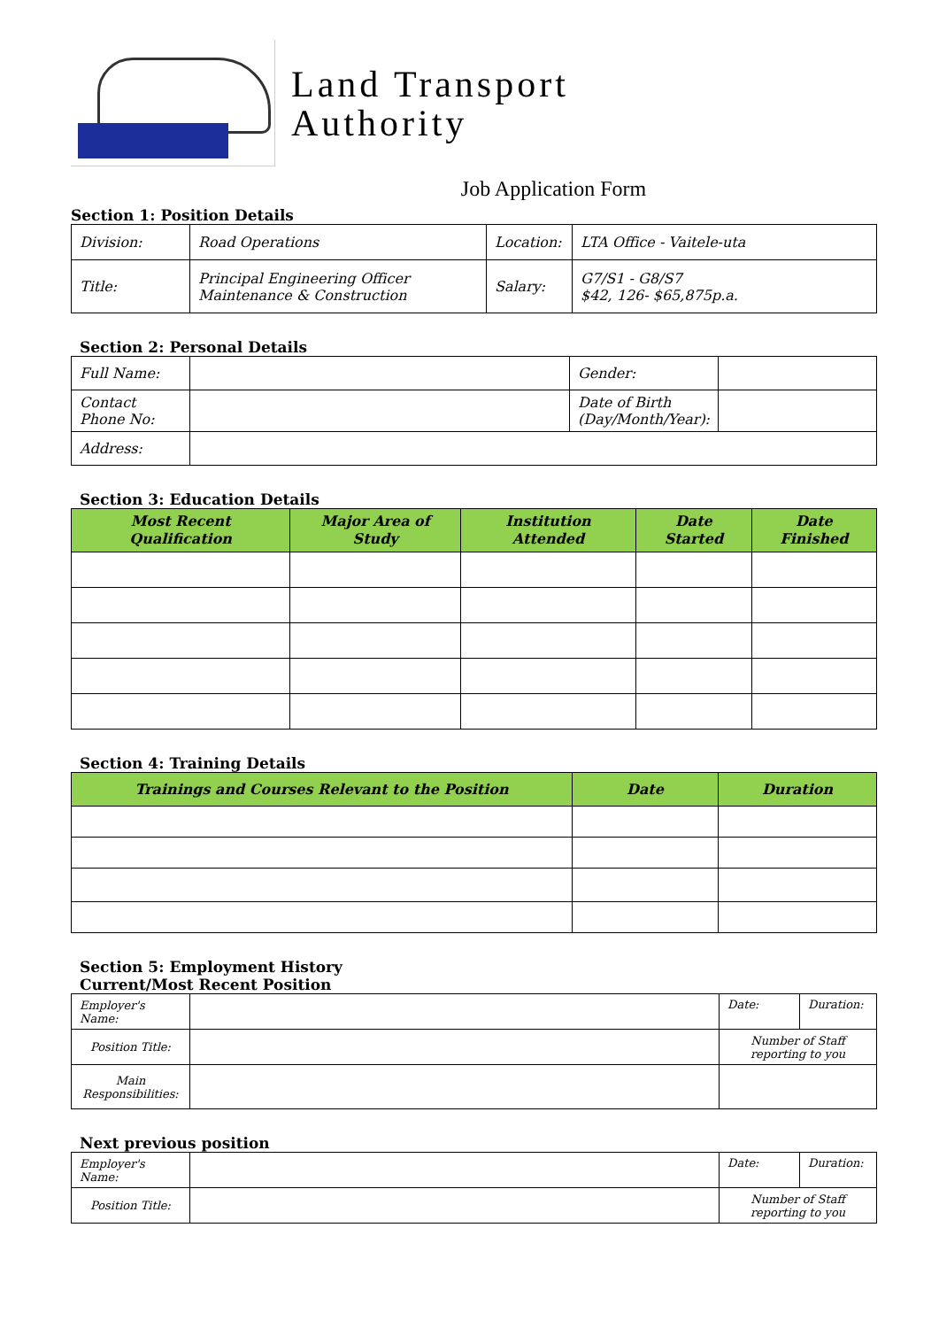Land Transport
Authority
Job Application Form
Section 1: Position Details
| Division: | Road Operations | Location: | LTA Office - Vaitele-uta |
| Title: | Principal Engineering Officer Maintenance & Construction | Salary: | G7/S1 - G8/S7 $42, 126- $65,875p.a. |
Section 2: Personal Details
| Full Name: | | Gender: | |
| Contact Phone No: | | Date of Birth (Day/Month/Year): | |
| Address: | | | |
Section 3: Education Details
| Most Recent Qualification | Major Area of Study | Institution Attended | Date Started | Date Finished |
| --- | --- | --- | --- | --- |
Section 4: Training Details
| Trainings and Courses Relevant to the Position | Date | Duration |
| --- | --- | --- |
Section 5: Employment History
Current/Most Recent Position
| Employer's Name: | | Date: | Duration: |
| Position Title: | | Number of Staff reporting to you | |
| Main Responsibilities: | | | |
Next previous position
| Employer's Name: | | Date: | Duration: |
| Position Title: | | Number of Staff reporting to you | |